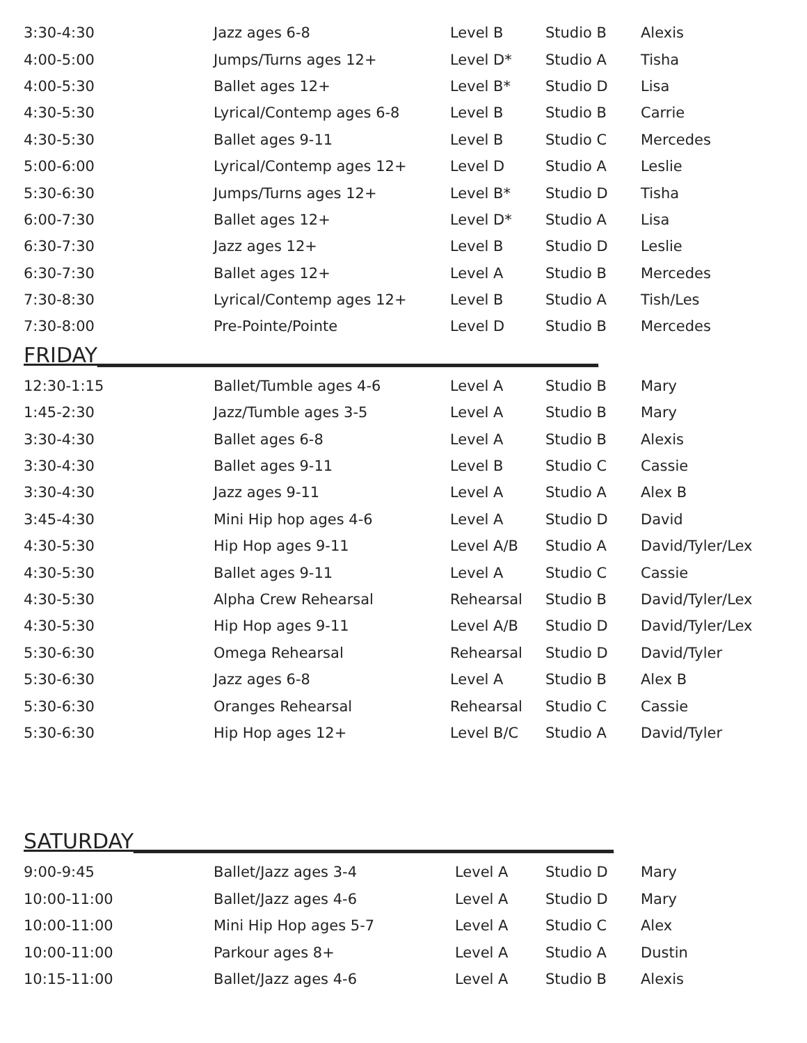| 3:30-4:30 | Jazz ages 6-8 | Level B | Studio B | Alexis |
| 4:00-5:00 | Jumps/Turns ages 12+ | Level D* | Studio A | Tisha |
| 4:00-5:30 | Ballet ages 12+ | Level B* | Studio D | Lisa |
| 4:30-5:30 | Lyrical/Contemp ages 6-8 | Level B | Studio B | Carrie |
| 4:30-5:30 | Ballet ages 9-11 | Level B | Studio C | Mercedes |
| 5:00-6:00 | Lyrical/Contemp ages 12+ | Level D | Studio A | Leslie |
| 5:30-6:30 | Jumps/Turns ages 12+ | Level B* | Studio D | Tisha |
| 6:00-7:30 | Ballet ages 12+ | Level D* | Studio A | Lisa |
| 6:30-7:30 | Jazz ages 12+ | Level B | Studio D | Leslie |
| 6:30-7:30 | Ballet ages 12+ | Level A | Studio B | Mercedes |
| 7:30-8:30 | Lyrical/Contemp ages 12+ | Level B | Studio A | Tish/Les |
| 7:30-8:00 | Pre-Pointe/Pointe | Level D | Studio B | Mercedes |
FRIDAY________________________________________________
| 12:30-1:15 | Ballet/Tumble ages 4-6 | Level A | Studio B | Mary |
| 1:45-2:30 | Jazz/Tumble ages 3-5 | Level A | Studio B | Mary |
| 3:30-4:30 | Ballet ages 6-8 | Level A | Studio B | Alexis |
| 3:30-4:30 | Ballet ages 9-11 | Level B | Studio C | Cassie |
| 3:30-4:30 | Jazz ages 9-11 | Level A | Studio A | Alex B |
| 3:45-4:30 | Mini Hip hop ages 4-6 | Level A | Studio D | David |
| 4:30-5:30 | Hip Hop ages 9-11 | Level A/B | Studio A | David/Tyler/Lex |
| 4:30-5:30 | Ballet ages 9-11 | Level A | Studio C | Cassie |
| 4:30-5:30 | Alpha Crew Rehearsal | Rehearsal | Studio B | David/Tyler/Lex |
| 4:30-5:30 | Hip Hop ages 9-11 | Level A/B | Studio D | David/Tyler/Lex |
| 5:30-6:30 | Omega Rehearsal | Rehearsal | Studio D | David/Tyler |
| 5:30-6:30 | Jazz ages 6-8 | Level A | Studio B | Alex B |
| 5:30-6:30 | Oranges Rehearsal | Rehearsal | Studio C | Cassie |
| 5:30-6:30 | Hip Hop ages 12+ | Level B/C | Studio A | David/Tyler |
SATURDAY______________________________________________
| 9:00-9:45 | Ballet/Jazz ages 3-4 | Level A | Studio D | Mary |
| 10:00-11:00 | Ballet/Jazz ages 4-6 | Level A | Studio D | Mary |
| 10:00-11:00 | Mini Hip Hop ages 5-7 | Level A | Studio C | Alex |
| 10:00-11:00 | Parkour ages 8+ | Level A | Studio A | Dustin |
| 10:15-11:00 | Ballet/Jazz ages 4-6 | Level A | Studio B | Alexis |